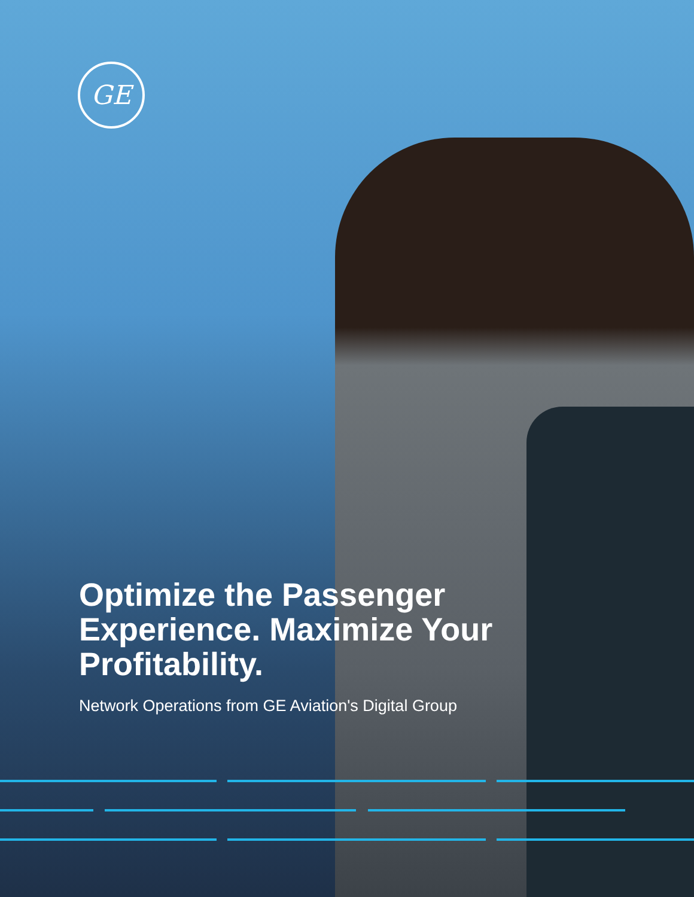GE
Optimize the Passenger Experience. Maximize Your Profitability.
Network Operations from GE Aviation's Digital Group